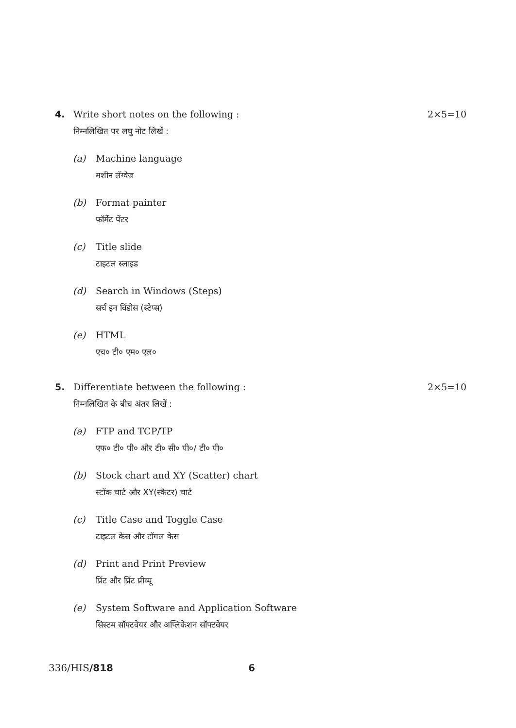4. Write short notes on the following :
निम्नलिखित पर लघु नोट लिखें :
2×5=10
(a) Machine language
मशीन लँग्वेज
(b) Format painter
फॉर्मेट पेंटर
(c) Title slide
टाइटल स्लाइड
(d) Search in Windows (Steps)
सर्च इन विंडोस (स्टेप्स)
(e) HTML
एच० टी० एम० एल०
5. Differentiate between the following :
निम्नलिखित के बीच अंतर लिखें :
2×5=10
(a) FTP and TCP/TP
एफ० टी० पी० और टी० सी० पी०/ टी० पी०
(b) Stock chart and XY (Scatter) chart
स्टॉक चार्ट और XY(स्कैटर) चार्ट
(c) Title Case and Toggle Case
टाइटल केस और टॉगल केस
(d) Print and Print Preview
प्रिंट और प्रिंट प्रीव्यू
(e) System Software and Application Software
सिस्टम सॉफ्टवेयर और अप्लिकेशन सॉफ्टवेयर
336/HIS/818 6